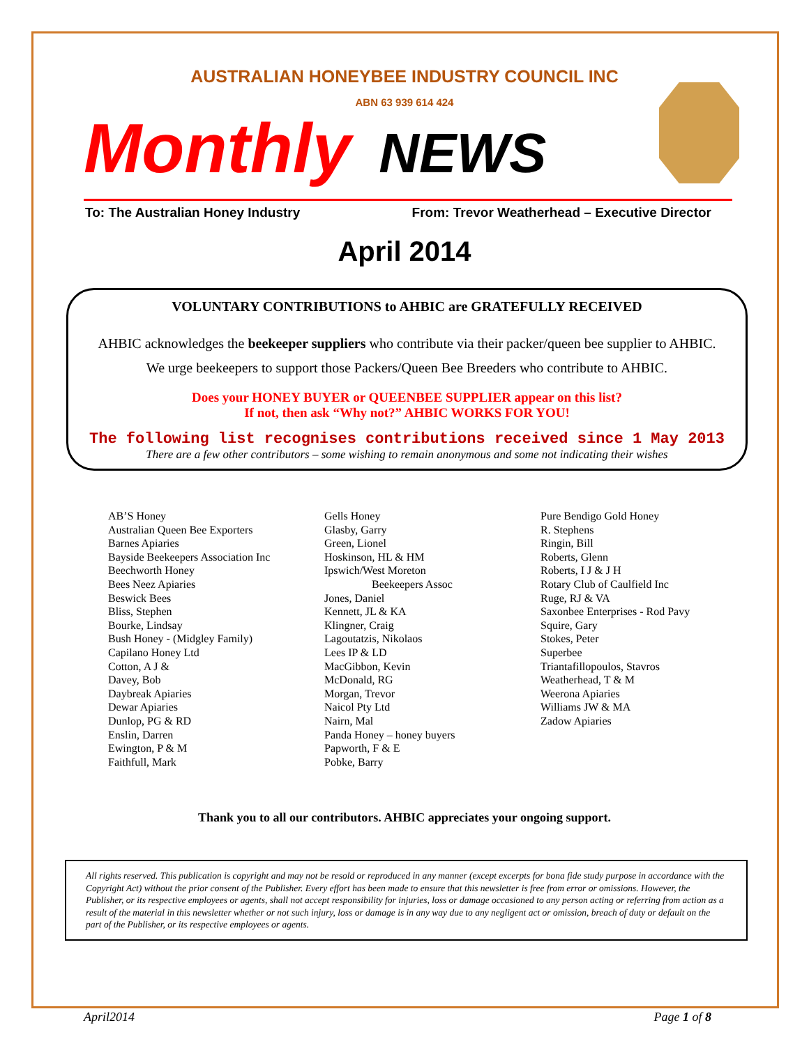AUSTRALIAN HONEYBEE INDUSTRY COUNCIL INC
ABN 63 939 614 424
Monthly NEWS
To: The Australian Honey Industry From: Trevor Weatherhead – Executive Director
April 2014
VOLUNTARY CONTRIBUTIONS to AHBIC are GRATEFULLY RECEIVED
AHBIC acknowledges the beekeeper suppliers who contribute via their packer/queen bee supplier to AHBIC.
We urge beekeepers to support those Packers/Queen Bee Breeders who contribute to AHBIC.
Does your HONEY BUYER or QUEENBEE SUPPLIER appear on this list?
If not, then ask “Why not?” AHBIC WORKS FOR YOU!
The following list recognises contributions received since 1 May 2013
There are a few other contributors – some wishing to remain anonymous and some not indicating their wishes
AB’S Honey
Australian Queen Bee Exporters
Barnes Apiaries
Bayside Beekeepers Association Inc
Beechworth Honey
Bees Neez Apiaries
Beswick Bees
Bliss, Stephen
Bourke, Lindsay
Bush Honey - (Midgley Family)
Capilano Honey Ltd
Cotton, A J &
Davey, Bob
Daybreak Apiaries
Dewar Apiaries
Dunlop, PG & RD
Enslin, Darren
Ewington, P & M
Faithfull, Mark
Gells Honey
Glasby, Garry
Green, Lionel
Hoskinson, HL & HM
Ipswich/West Moreton
Beekeepers Assoc
Jones, Daniel
Kennett, JL & KA
Klingner, Craig
Lagoutatzis, Nikolaos
Lees IP & LD
MacGibbon, Kevin
McDonald, RG
Morgan, Trevor
Naicol Pty Ltd
Nairn, Mal
Panda Honey – honey buyers
Papworth, F & E
Pobke, Barry
Pure Bendigo Gold Honey
R. Stephens
Ringin, Bill
Roberts, Glenn
Roberts, I J & J H
Rotary Club of Caulfield Inc
Ruge, RJ & VA
Saxonbee Enterprises - Rod Pavy
Squire, Gary
Stokes, Peter
Superbee
Triantafillopoulos, Stavros
Weatherhead, T & M
Weerona Apiaries
Williams JW & MA
Zadow Apiaries
Thank you to all our contributors. AHBIC appreciates your ongoing support.
All rights reserved. This publication is copyright and may not be resold or reproduced in any manner (except excerpts for bona fide study purpose in accordance with the Copyright Act) without the prior consent of the Publisher. Every effort has been made to ensure that this newsletter is free from error or omissions. However, the Publisher, or its respective employees or agents, shall not accept responsibility for injuries, loss or damage occasioned to any person acting or referring from action as a result of the material in this newsletter whether or not such injury, loss or damage is in any way due to any negligent act or omission, breach of duty or default on the part of the Publisher, or its respective employees or agents.
April2014 Page 1 of 8